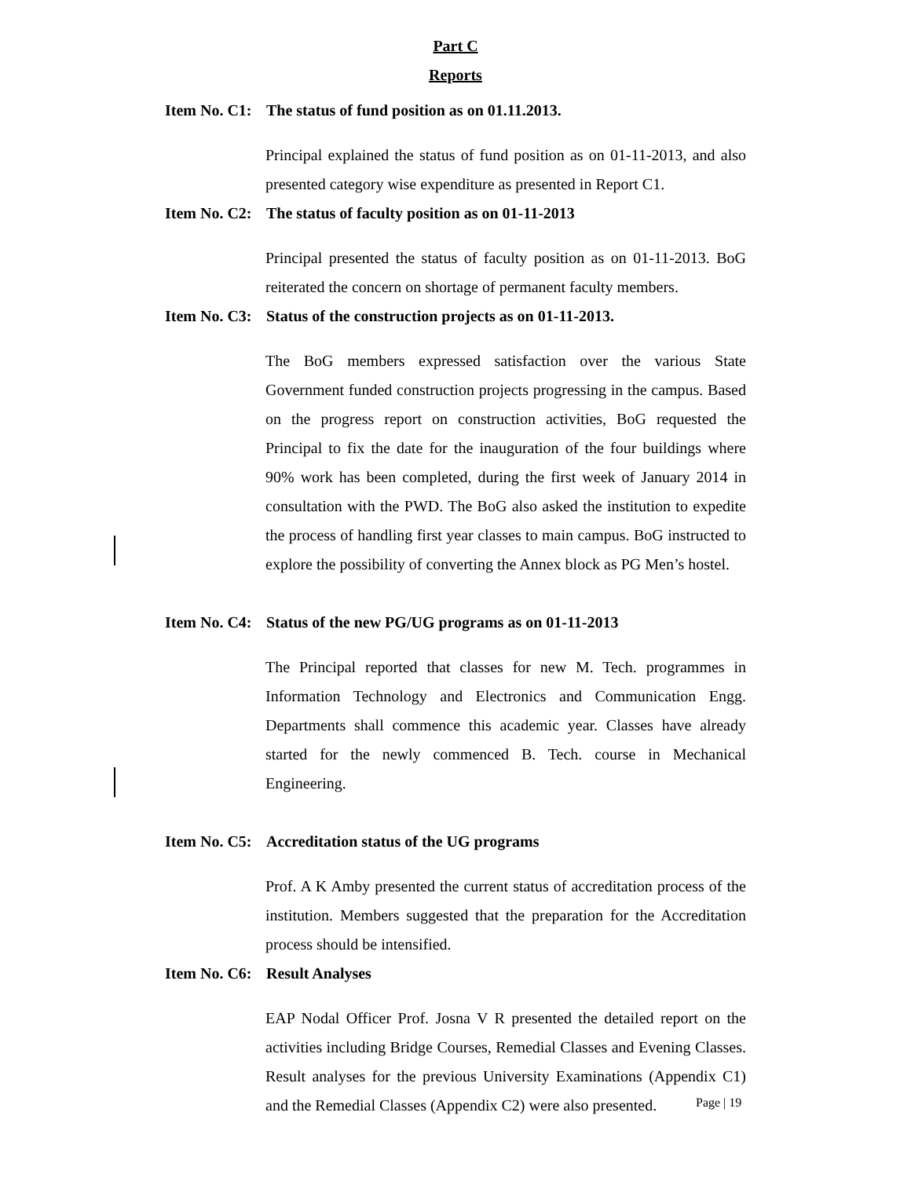Part C
Reports
Item No. C1: The status of fund position as on 01.11.2013.
Principal explained the status of fund position as on 01-11-2013, and also presented category wise expenditure as presented in Report C1.
Item No. C2: The status of faculty position as on 01-11-2013
Principal presented the status of faculty position as on 01-11-2013. BoG reiterated the concern on shortage of permanent faculty members.
Item No. C3: Status of the construction projects as on 01-11-2013.
The BoG members expressed satisfaction over the various State Government funded construction projects progressing in the campus. Based on the progress report on construction activities, BoG requested the Principal to fix the date for the inauguration of the four buildings where 90% work has been completed, during the first week of January 2014 in consultation with the PWD. The BoG also asked the institution to expedite the process of handling first year classes to main campus. BoG instructed to explore the possibility of converting the Annex block as PG Men’s hostel.
Item No. C4: Status of the new PG/UG programs as on 01-11-2013
The Principal reported that classes for new M. Tech. programmes in Information Technology and Electronics and Communication Engg. Departments shall commence this academic year. Classes have already started for the newly commenced B. Tech. course in Mechanical Engineering.
Item No. C5: Accreditation status of the UG programs
Prof. A K Amby presented the current status of accreditation process of the institution. Members suggested that the preparation for the Accreditation process should be intensified.
Item No. C6: Result Analyses
EAP Nodal Officer Prof. Josna V R presented the detailed report on the activities including Bridge Courses, Remedial Classes and Evening Classes. Result analyses for the previous University Examinations (Appendix C1) and the Remedial Classes (Appendix C2) were also presented.
Page | 19